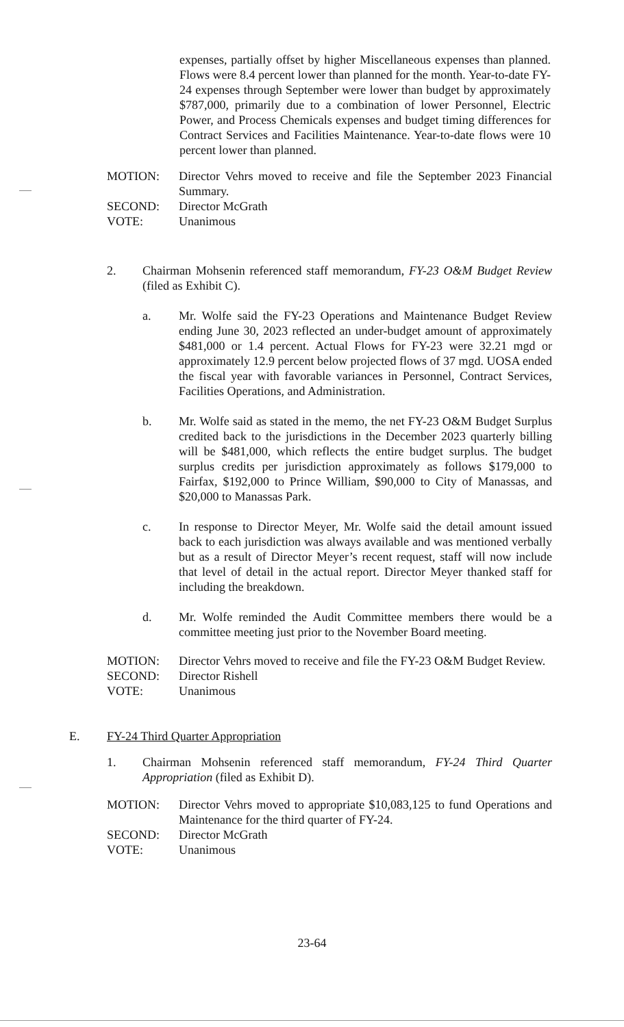expenses, partially offset by higher Miscellaneous expenses than planned. Flows were 8.4 percent lower than planned for the month. Year-to-date FY-24 expenses through September were lower than budget by approximately $787,000, primarily due to a combination of lower Personnel, Electric Power, and Process Chemicals expenses and budget timing differences for Contract Services and Facilities Maintenance. Year-to-date flows were 10 percent lower than planned.
MOTION: Director Vehrs moved to receive and file the September 2023 Financial Summary.
SECOND: Director McGrath
VOTE: Unanimous
2. Chairman Mohsenin referenced staff memorandum, FY-23 O&M Budget Review (filed as Exhibit C).
a. Mr. Wolfe said the FY-23 Operations and Maintenance Budget Review ending June 30, 2023 reflected an under-budget amount of approximately $481,000 or 1.4 percent. Actual Flows for FY-23 were 32.21 mgd or approximately 12.9 percent below projected flows of 37 mgd. UOSA ended the fiscal year with favorable variances in Personnel, Contract Services, Facilities Operations, and Administration.
b. Mr. Wolfe said as stated in the memo, the net FY-23 O&M Budget Surplus credited back to the jurisdictions in the December 2023 quarterly billing will be $481,000, which reflects the entire budget surplus. The budget surplus credits per jurisdiction approximately as follows $179,000 to Fairfax, $192,000 to Prince William, $90,000 to City of Manassas, and $20,000 to Manassas Park.
c. In response to Director Meyer, Mr. Wolfe said the detail amount issued back to each jurisdiction was always available and was mentioned verbally but as a result of Director Meyer’s recent request, staff will now include that level of detail in the actual report. Director Meyer thanked staff for including the breakdown.
d. Mr. Wolfe reminded the Audit Committee members there would be a committee meeting just prior to the November Board meeting.
MOTION: Director Vehrs moved to receive and file the FY-23 O&M Budget Review.
SECOND: Director Rishell
VOTE: Unanimous
E. FY-24 Third Quarter Appropriation
1. Chairman Mohsenin referenced staff memorandum, FY-24 Third Quarter Appropriation (filed as Exhibit D).
MOTION: Director Vehrs moved to appropriate $10,083,125 to fund Operations and Maintenance for the third quarter of FY-24.
SECOND: Director McGrath
VOTE: Unanimous
23-64